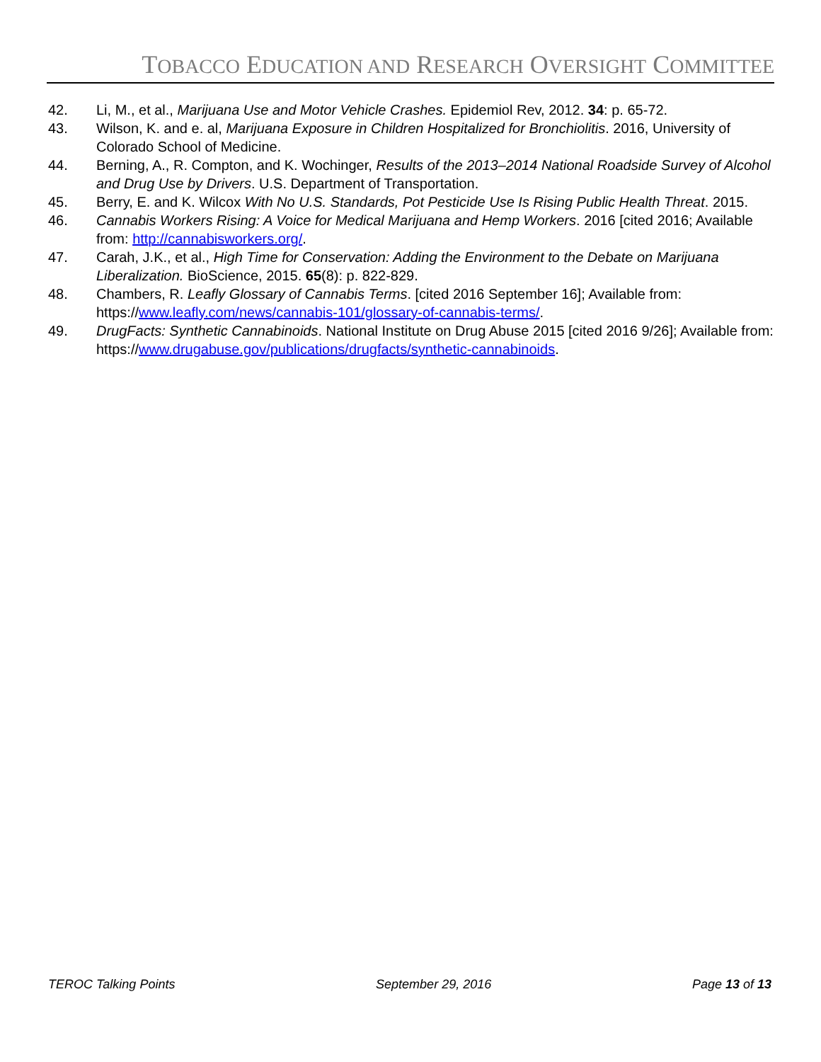TOBACCO EDUCATION AND RESEARCH OVERSIGHT COMMITTEE
42. Li, M., et al., Marijuana Use and Motor Vehicle Crashes. Epidemiol Rev, 2012. 34: p. 65-72.
43. Wilson, K. and e. al, Marijuana Exposure in Children Hospitalized for Bronchiolitis. 2016, University of Colorado School of Medicine.
44. Berning, A., R. Compton, and K. Wochinger, Results of the 2013–2014 National Roadside Survey of Alcohol and Drug Use by Drivers. U.S. Department of Transportation.
45. Berry, E. and K. Wilcox With No U.S. Standards, Pot Pesticide Use Is Rising Public Health Threat. 2015.
46. Cannabis Workers Rising: A Voice for Medical Marijuana and Hemp Workers. 2016 [cited 2016; Available from: http://cannabisworkers.org/.
47. Carah, J.K., et al., High Time for Conservation: Adding the Environment to the Debate on Marijuana Liberalization. BioScience, 2015. 65(8): p. 822-829.
48. Chambers, R. Leafly Glossary of Cannabis Terms. [cited 2016 September 16]; Available from: https://www.leafly.com/news/cannabis-101/glossary-of-cannabis-terms/.
49. DrugFacts: Synthetic Cannabinoids. National Institute on Drug Abuse 2015 [cited 2016 9/26]; Available from: https://www.drugabuse.gov/publications/drugfacts/synthetic-cannabinoids.
TEROC Talking Points September 29, 2016 Page 13 of 13